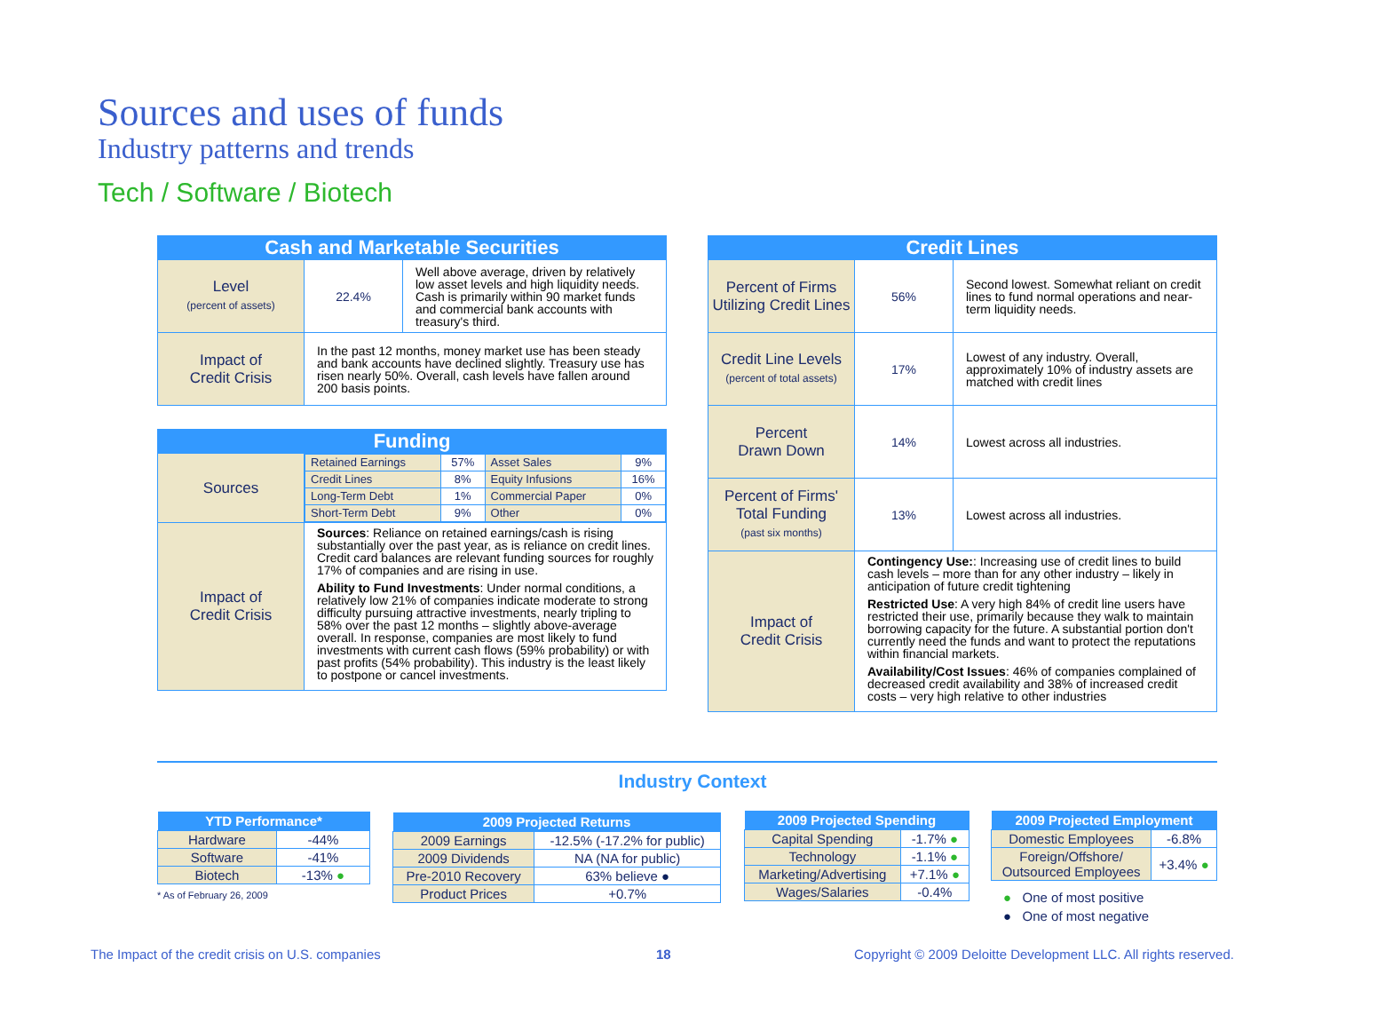Sources and uses of funds
Industry patterns and trends
Tech / Software / Biotech
| Cash and Marketable Securities | | |
| --- | --- | --- |
| Level (percent of assets) | 22.4% | Well above average, driven by relatively low asset levels and high liquidity needs. Cash is primarily within 90 market funds and commercial bank accounts with treasury's third. |
| Impact of Credit Crisis | In the past 12 months, money market use has been steady and bank accounts have declined slightly. Treasury use has risen nearly 50%. Overall, cash levels have fallen around 200 basis points. | |
| Funding | |
| --- | --- |
| Sources | / Retained Earnings / 57% / Asset Sales / 9% / / Credit Lines / 8% / Equity Infusions / 16% / / Long-Term Debt / 1% / Commercial Paper / 0% / / Short-Term Debt / 9% / Other / 0% / |
| Impact of Credit Crisis | Sources : Reliance on retained earnings/cash is rising substantially over the past year, as is reliance on credit lines. Credit card balances are relevant funding sources for roughly 17% of companies and are rising in use. Ability to Fund Investments : Under normal conditions, a relatively low 21% of companies indicate moderate to strong difficulty pursuing attractive investments, nearly tripling to 58% over the past 12 months – slightly above-average overall. In response, companies are most likely to fund investments with current cash flows (59% probability) or with past profits (54% probability). This industry is the least likely to postpone or cancel investments. |
| Credit Lines | | |
| --- | --- | --- |
| Percent of Firms Utilizing Credit Lines | 56% | Second lowest. Somewhat reliant on credit lines to fund normal operations and near-term liquidity needs. |
| Credit Line Levels (percent of total assets) | 17% | Lowest of any industry. Overall, approximately 10% of industry assets are matched with credit lines |
| Percent Drawn Down | 14% | Lowest across all industries. |
| Percent of Firms' Total Funding (past six months) | 13% | Lowest across all industries. |
| Impact of Credit Crisis | Contingency Use: : Increasing use of credit lines to build cash levels – more than for any other industry – likely in anticipation of future credit tightening Restricted Use : A very high 84% of credit line users have restricted their use, primarily because they walk to maintain borrowing capacity for the future. A substantial portion don't currently need the funds and want to protect the reputations within financial markets. Availability/Cost Issues : 46% of companies complained of decreased credit availability and 38% of increased credit costs – very high relative to other industries | |
Industry Context
| YTD Performance* | |
| --- | --- |
| Hardware | -44% |
| Software | -41% |
| Biotech | -13% ● |
* As of February 26, 2009
| 2009 Projected Returns | |
| --- | --- |
| 2009 Earnings | -12.5% (-17.2% for public) |
| 2009 Dividends | NA (NA for public) |
| Pre-2010 Recovery | 63% believe ● |
| Product Prices | +0.7% |
| 2009 Projected Spending | |
| --- | --- |
| Capital Spending | -1.7% ● |
| Technology | -1.1% ● |
| Marketing/Advertising | +7.1% ● |
| Wages/Salaries | -0.4% |
| 2009 Projected Employment | |
| --- | --- |
| Domestic Employees | -6.8% |
| Foreign/Offshore/ Outsourced Employees | +3.4% ● |
● One of most positive
● One of most negative
The Impact of the credit crisis on U.S. companies
18
Copyright © 2009 Deloitte Development LLC. All rights reserved.